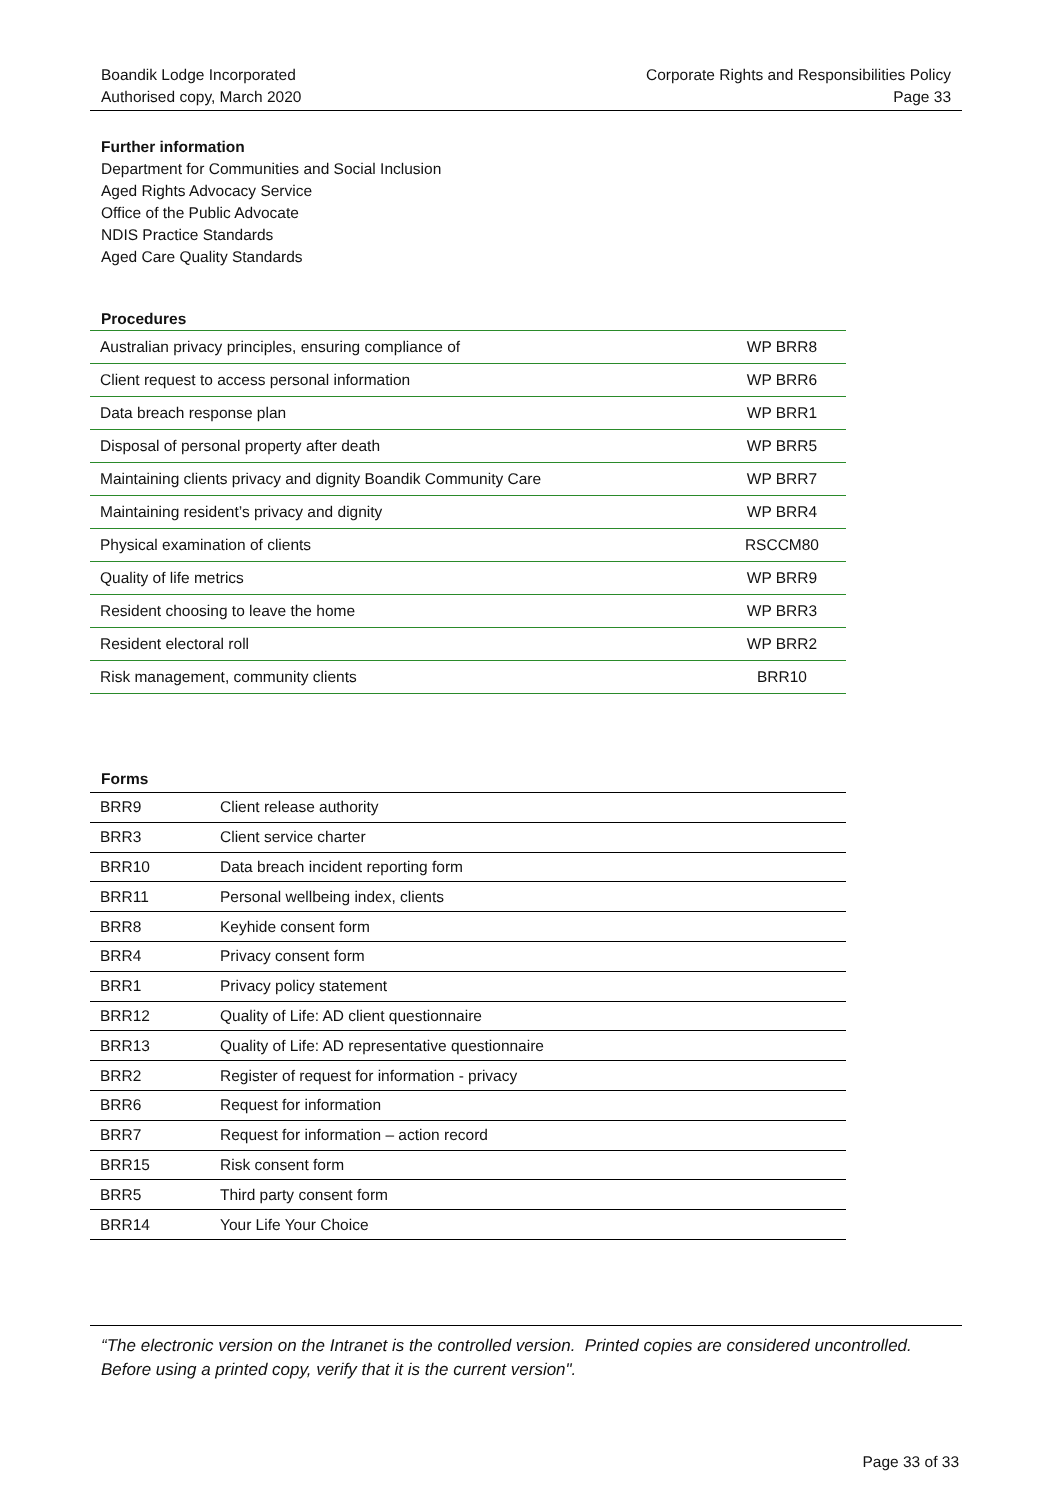Boandik Lodge Incorporated
Authorised copy, March 2020
Corporate Rights and Responsibilities Policy
Page 33
Further information
Department for Communities and Social Inclusion
Aged Rights Advocacy Service
Office of the Public Advocate
NDIS Practice Standards
Aged Care Quality Standards
Procedures
| Australian privacy principles, ensuring compliance of | WP BRR8 |
| Client request to access personal information | WP BRR6 |
| Data breach response plan | WP BRR1 |
| Disposal of personal property after death | WP BRR5 |
| Maintaining clients privacy and dignity Boandik Community Care | WP BRR7 |
| Maintaining resident’s privacy and dignity | WP BRR4 |
| Physical examination of clients | RSCCM80 |
| Quality of life metrics | WP BRR9 |
| Resident choosing to leave the home | WP BRR3 |
| Resident electoral roll | WP BRR2 |
| Risk management, community clients | BRR10 |
Forms
| BRR9 | Client release authority |
| BRR3 | Client service charter |
| BRR10 | Data breach incident reporting form |
| BRR11 | Personal wellbeing index, clients |
| BRR8 | Keyhide consent form |
| BRR4 | Privacy consent form |
| BRR1 | Privacy policy statement |
| BRR12 | Quality of Life: AD client questionnaire |
| BRR13 | Quality of Life: AD representative questionnaire |
| BRR2 | Register of request for information - privacy |
| BRR6 | Request for information |
| BRR7 | Request for information – action record |
| BRR15 | Risk consent form |
| BRR5 | Third party consent form |
| BRR14 | Your Life Your Choice |
“The electronic version on the Intranet is the controlled version. Printed copies are considered uncontrolled. Before using a printed copy, verify that it is the current version".
Page 33 of 33